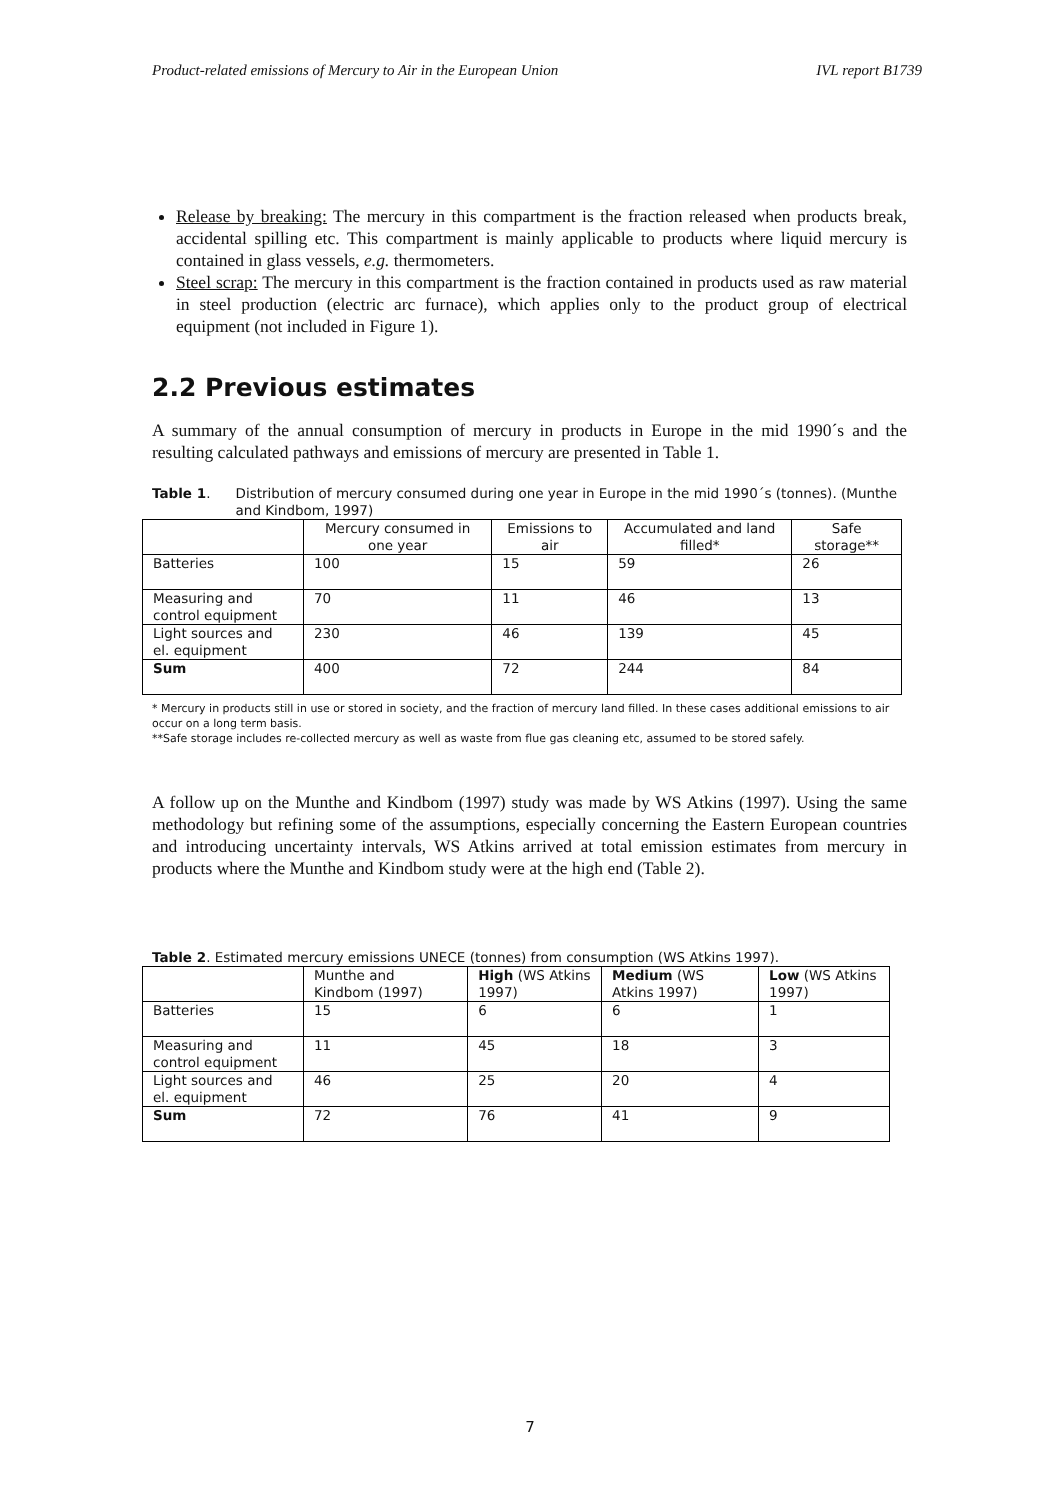Product-related emissions of Mercury to Air in the European Union IVL report B1739
Release by breaking: The mercury in this compartment is the fraction released when products break, accidental spilling etc. This compartment is mainly applicable to products where liquid mercury is contained in glass vessels, e.g. thermometers.
Steel scrap: The mercury in this compartment is the fraction contained in products used as raw material in steel production (electric arc furnace), which applies only to the product group of electrical equipment (not included in Figure 1).
2.2 Previous estimates
A summary of the annual consumption of mercury in products in Europe in the mid 1990´s and the resulting calculated pathways and emissions of mercury are presented in Table 1.
Table 1. Distribution of mercury consumed during one year in Europe in the mid 1990´s (tonnes). (Munthe and Kindbom, 1997)
| | Mercury consumed in one year | Emissions to air | Accumulated and land filled* | Safe storage** |
| --- | --- | --- | --- | --- |
| Batteries | 100 | 15 | 59 | 26 |
| Measuring and control equipment | 70 | 11 | 46 | 13 |
| Light sources and el. equipment | 230 | 46 | 139 | 45 |
| Sum | 400 | 72 | 244 | 84 |
* Mercury in products still in use or stored in society, and the fraction of mercury land filled. In these cases additional emissions to air occur on a long term basis.
**Safe storage includes re-collected mercury as well as waste from flue gas cleaning etc, assumed to be stored safely.
A follow up on the Munthe and Kindbom (1997) study was made by WS Atkins (1997). Using the same methodology but refining some of the assumptions, especially concerning the Eastern European countries and introducing uncertainty intervals, WS Atkins arrived at total emission estimates from mercury in products where the Munthe and Kindbom study were at the high end (Table 2).
Table 2. Estimated mercury emissions UNECE (tonnes) from consumption (WS Atkins 1997).
| | Munthe and Kindbom (1997) | High (WS Atkins 1997) | Medium (WS Atkins 1997) | Low (WS Atkins 1997) |
| --- | --- | --- | --- | --- |
| Batteries | 15 | 6 | 6 | 1 |
| Measuring and control equipment | 11 | 45 | 18 | 3 |
| Light sources and el. equipment | 46 | 25 | 20 | 4 |
| Sum | 72 | 76 | 41 | 9 |
7